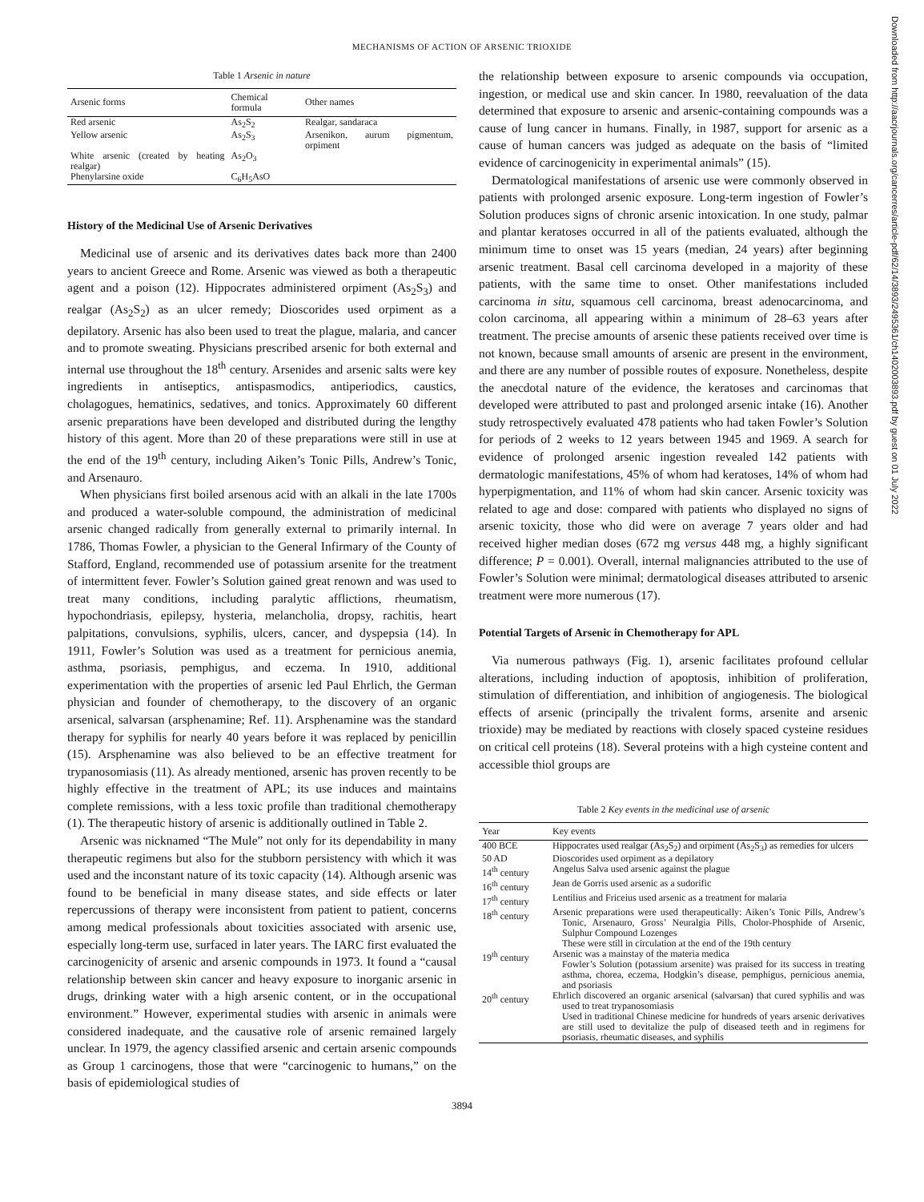MECHANISMS OF ACTION OF ARSENIC TRIOXIDE
Table 1 Arsenic in nature
| Arsenic forms | Chemical formula | Other names |
| --- | --- | --- |
| Red arsenic | As<sub>2</sub>S<sub>2</sub> | Realgar, sandaraca |
| Yellow arsenic | As<sub>2</sub>S<sub>3</sub> | Arsenikon, aurum pigmentum, orpiment |
| White arsenic (created by heating realgar) | As<sub>2</sub>O<sub>3</sub> | |
| Phenylarsine oxide | C<sub>6</sub>H<sub>5</sub>AsO | |
History of the Medicinal Use of Arsenic Derivatives
Medicinal use of arsenic and its derivatives dates back more than 2400 years to ancient Greece and Rome. Arsenic was viewed as both a therapeutic agent and a poison (12). Hippocrates administered orpiment (As<sub>2</sub>S<sub>3</sub>) and realgar (As<sub>2</sub>S<sub>2</sub>) as an ulcer remedy; Dioscorides used orpiment as a depilatory. Arsenic has also been used to treat the plague, malaria, and cancer and to promote sweating. Physicians prescribed arsenic for both external and internal use throughout the 18<sup>th</sup> century. Arsenides and arsenic salts were key ingredients in antiseptics, antispasmodics, antiperiodics, caustics, cholagogues, hematinics, sedatives, and tonics. Approximately 60 different arsenic preparations have been developed and distributed during the lengthy history of this agent. More than 20 of these preparations were still in use at the end of the 19<sup>th</sup> century, including Aiken’s Tonic Pills, Andrew’s Tonic, and Arsenauro.
When physicians first boiled arsenous acid with an alkali in the late 1700s and produced a water-soluble compound, the administration of medicinal arsenic changed radically from generally external to primarily internal. In 1786, Thomas Fowler, a physician to the General Infirmary of the County of Stafford, England, recommended use of potassium arsenite for the treatment of intermittent fever. Fowler’s Solution gained great renown and was used to treat many conditions, including paralytic afflictions, rheumatism, hypochondriasis, epilepsy, hysteria, melancholia, dropsy, rachitis, heart palpitations, convulsions, syphilis, ulcers, cancer, and dyspepsia (14). In 1911, Fowler’s Solution was used as a treatment for pernicious anemia, asthma, psoriasis, pemphigus, and eczema. In 1910, additional experimentation with the properties of arsenic led Paul Ehrlich, the German physician and founder of chemotherapy, to the discovery of an organic arsenical, salvarsan (arsphenamine; Ref. 11). Arsphenamine was the standard therapy for syphilis for nearly 40 years before it was replaced by penicillin (15). Arsphenamine was also believed to be an effective treatment for trypanosomiasis (11). As already mentioned, arsenic has proven recently to be highly effective in the treatment of APL; its use induces and maintains complete remissions, with a less toxic profile than traditional chemotherapy (1). The therapeutic history of arsenic is additionally outlined in Table 2.
Arsenic was nicknamed “The Mule” not only for its dependability in many therapeutic regimens but also for the stubborn persistency with which it was used and the inconstant nature of its toxic capacity (14). Although arsenic was found to be beneficial in many disease states, and side effects or later repercussions of therapy were inconsistent from patient to patient, concerns among medical professionals about toxicities associated with arsenic use, especially long-term use, surfaced in later years. The IARC first evaluated the carcinogenicity of arsenic and arsenic compounds in 1973. It found a “causal relationship between skin cancer and heavy exposure to inorganic arsenic in drugs, drinking water with a high arsenic content, or in the occupational environment.” However, experimental studies with arsenic in animals were considered inadequate, and the causative role of arsenic remained largely unclear. In 1979, the agency classified arsenic and certain arsenic compounds as Group 1 carcinogens, those that were “carcinogenic to humans,” on the basis of epidemiological studies of
the relationship between exposure to arsenic compounds via occupation, ingestion, or medical use and skin cancer. In 1980, reevaluation of the data determined that exposure to arsenic and arsenic-containing compounds was a cause of lung cancer in humans. Finally, in 1987, support for arsenic as a cause of human cancers was judged as adequate on the basis of “limited evidence of carcinogenicity in experimental animals” (15).
Dermatological manifestations of arsenic use were commonly observed in patients with prolonged arsenic exposure. Long-term ingestion of Fowler’s Solution produces signs of chronic arsenic intoxication. In one study, palmar and plantar keratoses occurred in all of the patients evaluated, although the minimum time to onset was 15 years (median, 24 years) after beginning arsenic treatment. Basal cell carcinoma developed in a majority of these patients, with the same time to onset. Other manifestations included carcinoma in situ, squamous cell carcinoma, breast adenocarcinoma, and colon carcinoma, all appearing within a minimum of 28–63 years after treatment. The precise amounts of arsenic these patients received over time is not known, because small amounts of arsenic are present in the environment, and there are any number of possible routes of exposure. Nonetheless, despite the anecdotal nature of the evidence, the keratoses and carcinomas that developed were attributed to past and prolonged arsenic intake (16). Another study retrospectively evaluated 478 patients who had taken Fowler’s Solution for periods of 2 weeks to 12 years between 1945 and 1969. A search for evidence of prolonged arsenic ingestion revealed 142 patients with dermatologic manifestations, 45% of whom had keratoses, 14% of whom had hyperpigmentation, and 11% of whom had skin cancer. Arsenic toxicity was related to age and dose: compared with patients who displayed no signs of arsenic toxicity, those who did were on average 7 years older and had received higher median doses (672 mg versus 448 mg, a highly significant difference; P = 0.001). Overall, internal malignancies attributed to the use of Fowler’s Solution were minimal; dermatological diseases attributed to arsenic treatment were more numerous (17).
Potential Targets of Arsenic in Chemotherapy for APL
Via numerous pathways (Fig. 1), arsenic facilitates profound cellular alterations, including induction of apoptosis, inhibition of proliferation, stimulation of differentiation, and inhibition of angiogenesis. The biological effects of arsenic (principally the trivalent forms, arsenite and arsenic trioxide) may be mediated by reactions with closely spaced cysteine residues on critical cell proteins (18). Several proteins with a high cysteine content and accessible thiol groups are
Table 2 Key events in the medicinal use of arsenic
| Year | Key events |
| --- | --- |
| 400 BCE | Hippocrates used realgar (As<sub>2</sub>S<sub>2</sub>) and orpiment (As<sub>2</sub>S<sub>3</sub>) as remedies for ulcers |
| 50 AD | Dioscorides used orpiment as a depilatory |
| 14<sup>th</sup> century | Angelus Salva used arsenic against the plague |
| 16<sup>th</sup> century | Jean de Gorris used arsenic as a sudorific |
| 17<sup>th</sup> century | Lentilius and Friceius used arsenic as a treatment for malaria |
| 18<sup>th</sup> century | Arsenic preparations were used therapeutically: Aiken’s Tonic Pills, Andrew’s Tonic, Arsenauro, Gross’ Neuralgia Pills, Cholor-Phosphide of Arsenic, Sulphur Compound Lozenges These were still in circulation at the end of the 19th century |
| 19<sup>th</sup> century | Arsenic was a mainstay of the materia medica Fowler’s Solution (potassium arsenite) was praised for its success in treating asthma, chorea, eczema, Hodgkin’s disease, pemphigus, pernicious anemia, and psoriasis |
| 20<sup>th</sup> century | Ehrlich discovered an organic arsenical (salvarsan) that cured syphilis and was used to treat trypanosomiasis Used in traditional Chinese medicine for hundreds of years arsenic derivatives are still used to devitalize the pulp of diseased teeth and in regimens for psoriasis, rheumatic diseases, and syphilis |
3894
Downloaded from http://aacrjournals.org/cancerres/article-pdf/62/14/3893/2495361/ch1402003893.pdf by guest on 01 July 2022